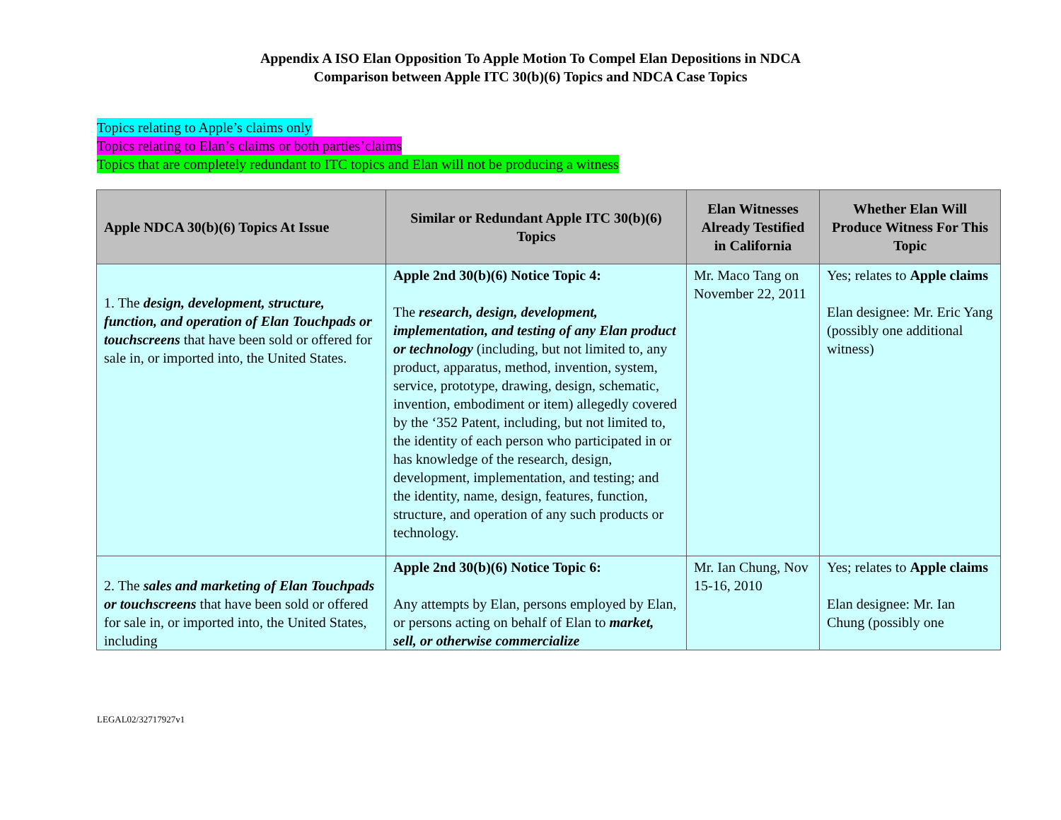Appendix A ISO Elan Opposition To Apple Motion To Compel Elan Depositions in NDCA
Comparison between Apple ITC 30(b)(6) Topics and NDCA Case Topics
Topics relating to Apple’s claims only
Topics relating to Elan’s claims or both parties’claims
Topics that are completely redundant to ITC topics and Elan will not be producing a witness
| Apple NDCA 30(b)(6) Topics At Issue | Similar or Redundant Apple ITC 30(b)(6) Topics | Elan Witnesses Already Testified in California | Whether Elan Will Produce Witness For This Topic |
| --- | --- | --- | --- |
| 1. The design, development, structure, function, and operation of Elan Touchpads or touchscreens that have been sold or offered for sale in, or imported into, the United States. | Apple 2nd 30(b)(6) Notice Topic 4: The research, design, development, implementation, and testing of any Elan product or technology (including, but not limited to, any product, apparatus, method, invention, system, service, prototype, drawing, design, schematic, invention, embodiment or item) allegedly covered by the ‘352 Patent, including, but not limited to, the identity of each person who participated in or has knowledge of the research, design, development, implementation, and testing; and the identity, name, design, features, function, structure, and operation of any such products or technology. | Mr. Maco Tang on November 22, 2011 | Yes; relates to Apple claims Elan designee: Mr. Eric Yang (possibly one additional witness) |
| 2. The sales and marketing of Elan Touchpads or touchscreens that have been sold or offered for sale in, or imported into, the United States, including | Apple 2nd 30(b)(6) Notice Topic 6: Any attempts by Elan, persons employed by Elan, or persons acting on behalf of Elan to market, sell, or otherwise commercialize | Mr. Ian Chung, Nov 15-16, 2010 | Yes; relates to Apple claims Elan designee: Mr. Ian Chung (possibly one |
LEGAL02/32717927v1